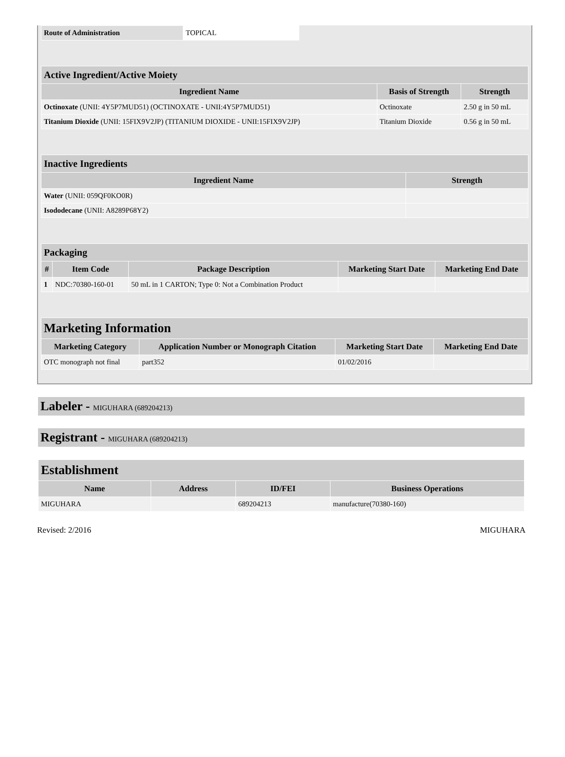| Route of Administration | TOPICAL |
| Active Ingredient/Active Moiety | | |
| Ingredient Name | Basis of Strength | Strength |
| Octinoxate (UNII: 4Y5P7MUD51) (OCTINOXATE - UNII:4Y5P7MUD51) | Octinoxate | 2.50 g in 50 mL |
| Titanium Dioxide (UNII: 15FIX9V2JP) (TITANIUM DIOXIDE - UNII:15FIX9V2JP) | Titanium Dioxide | 0.56 g in 50 mL |
| Inactive Ingredients | |
| Ingredient Name | Strength |
| Water (UNII: 059QF0KO0R) | |
| Isododecane (UNII: A8289P68Y2) | |
| Packaging | | | | |
| # | Item Code | Package Description | Marketing Start Date | Marketing End Date |
| 1 | NDC:70380-160-01 | 50 mL in 1 CARTON; Type 0: Not a Combination Product | | |
| Marketing Information | | | |
| Marketing Category | Application Number or Monograph Citation | Marketing Start Date | Marketing End Date |
| OTC monograph not final | part352 | 01/02/2016 | |
Labeler - MIGUHARA (689204213)
Registrant - MIGUHARA (689204213)
| Establishment | | | |
| Name | Address | ID/FEI | Business Operations |
| MIGUHARA | | 689204213 | manufacture(70380-160) |
Revised: 2/2016 MIGUHARA